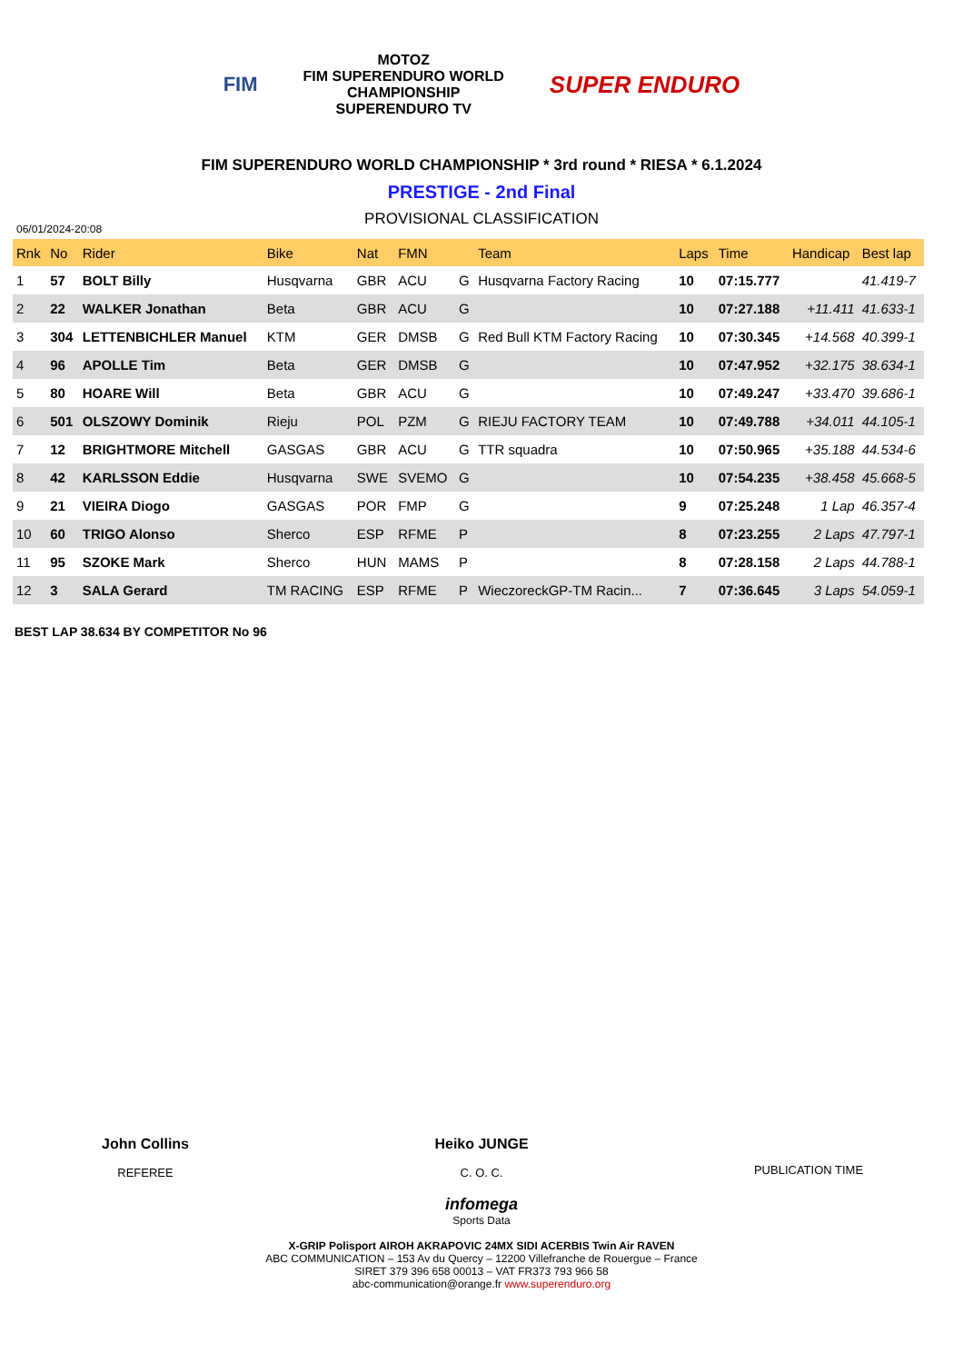FIM
MOTOZ
FIM SUPERENDURO WORLD
CHAMPIONSHIP
SUPERENDURO TV
SUPER ENDURO
FIM SUPERENDURO WORLD CHAMPIONSHIP * 3rd round * RIESA * 6.1.2024
PRESTIGE - 2nd Final
PROVISIONAL CLASSIFICATION
06/01/2024-20:08
| Rnk | No | Rider | Bike | Nat | FMN | | Team | Laps | Time | Handicap | Best lap |
| --- | --- | --- | --- | --- | --- | --- | --- | --- | --- | --- | --- |
| 1 | 57 | BOLT Billy | Husqvarna | GBR | ACU | G | Husqvarna Factory Racing | 10 | 07:15.777 | | 41.419-7 |
| 2 | 22 | WALKER Jonathan | Beta | GBR | ACU | G | | 10 | 07:27.188 | +11.411 | 41.633-1 |
| 3 | 304 | LETTENBICHLER Manuel | KTM | GER | DMSB | G | Red Bull KTM Factory Racing | 10 | 07:30.345 | +14.568 | 40.399-1 |
| 4 | 96 | APOLLE Tim | Beta | GER | DMSB | G | | 10 | 07:47.952 | +32.175 | 38.634-1 |
| 5 | 80 | HOARE Will | Beta | GBR | ACU | G | | 10 | 07:49.247 | +33.470 | 39.686-1 |
| 6 | 501 | OLSZOWY Dominik | Rieju | POL | PZM | G | RIEJU FACTORY TEAM | 10 | 07:49.788 | +34.011 | 44.105-1 |
| 7 | 12 | BRIGHTMORE Mitchell | GASGAS | GBR | ACU | G | TTR squadra | 10 | 07:50.965 | +35.188 | 44.534-6 |
| 8 | 42 | KARLSSON Eddie | Husqvarna | SWE | SVEMO | G | | 10 | 07:54.235 | +38.458 | 45.668-5 |
| 9 | 21 | VIEIRA Diogo | GASGAS | POR | FMP | G | | 9 | 07:25.248 | 1 Lap | 46.357-4 |
| 10 | 60 | TRIGO Alonso | Sherco | ESP | RFME | P | | 8 | 07:23.255 | 2 Laps | 47.797-1 |
| 11 | 95 | SZOKE Mark | Sherco | HUN | MAMS | P | | 8 | 07:28.158 | 2 Laps | 44.788-1 |
| 12 | 3 | SALA Gerard | TM RACING | ESP | RFME | P | WieczoreckGP-TM Racin... | 7 | 07:36.645 | 3 Laps | 54.059-1 |
BEST LAP 38.634 BY COMPETITOR No 96
John Collins
REFEREE
Heiko JUNGE
C. O. C.
PUBLICATION TIME
infomega
Sports Data
X-GRIP Polisport AIROH AKRAPOVIC 24MX SIDI ACERBIS Twin Air RAVEN
ABC COMMUNICATION – 153 Av du Quercy – 12200 Villefranche de Rouergue – France
SIRET 379 396 658 00013 – VAT FR373 793 966 58
abc-communication@orange.fr www.superenduro.org